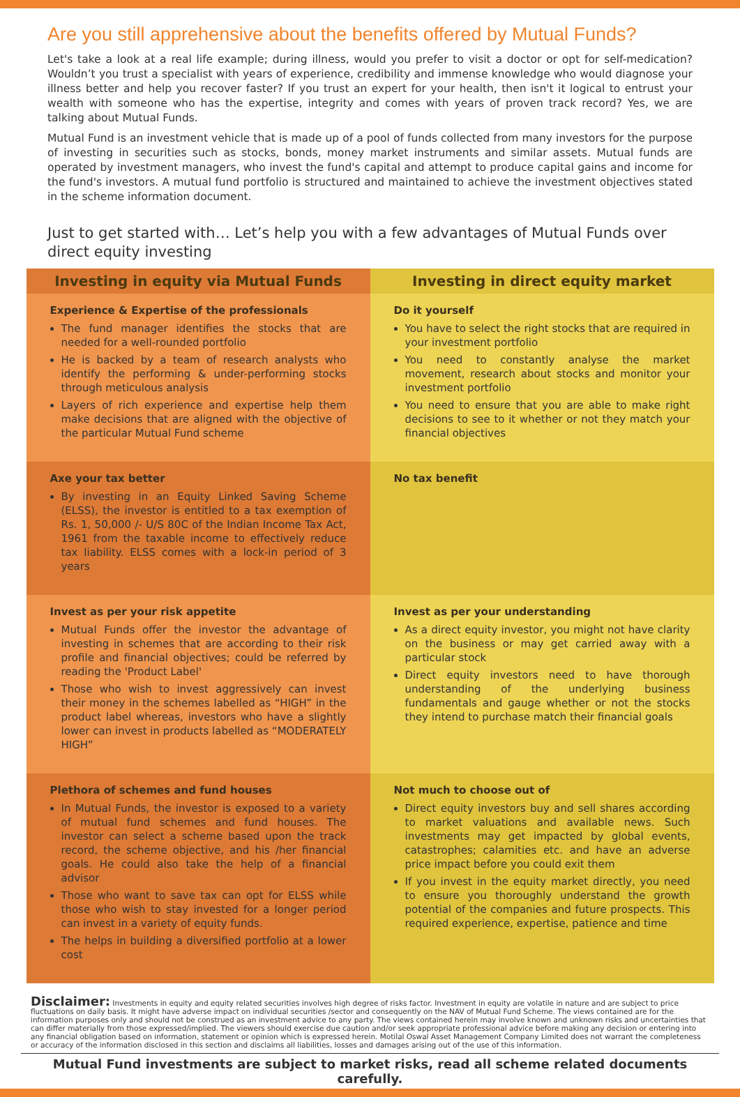Are you still apprehensive about the benefits offered by Mutual Funds?
Let's take a look at a real life example; during illness, would you prefer to visit a doctor or opt for self-medication? Wouldn’t you trust a specialist with years of experience, credibility and immense knowledge who would diagnose your illness better and help you recover faster? If you trust an expert for your health, then isn't it logical to entrust your wealth with someone who has the expertise, integrity and comes with years of proven track record? Yes, we are talking about Mutual Funds.
Mutual Fund is an investment vehicle that is made up of a pool of funds collected from many investors for the purpose of investing in securities such as stocks, bonds, money market instruments and similar assets. Mutual funds are operated by investment managers, who invest the fund's capital and attempt to produce capital gains and income for the fund's investors. A mutual fund portfolio is structured and maintained to achieve the investment objectives stated in the scheme information document.
Just to get started with… Let’s help you with a few advantages of Mutual Funds over direct equity investing
| Investing in equity via Mutual Funds | Investing in direct equity market |
| --- | --- |
| Experience & Expertise of the professionals The fund manager identifies the stocks that are needed for a well-rounded portfolio He is backed by a team of research analysts who identify the performing & under-performing stocks through meticulous analysis Layers of rich experience and expertise help them make decisions that are aligned with the objective of the particular Mutual Fund scheme | Do it yourself You have to select the right stocks that are required in your investment portfolio You need to constantly analyse the market movement, research about stocks and monitor your investment portfolio You need to ensure that you are able to make right decisions to see to it whether or not they match your financial objectives |
| Axe your tax better By investing in an Equity Linked Saving Scheme (ELSS), the investor is entitled to a tax exemption of Rs. 1, 50,000 /- U/S 80C of the Indian Income Tax Act, 1961 from the taxable income to effectively reduce tax liability. ELSS comes with a lock-in period of 3 years | No tax benefit |
| Invest as per your risk appetite Mutual Funds offer the investor the advantage of investing in schemes that are according to their risk profile and financial objectives; could be referred by reading the 'Product Label' Those who wish to invest aggressively can invest their money in the schemes labelled as “HIGH” in the product label whereas, investors who have a slightly lower can invest in products labelled as “MODERATELY HIGH” | Invest as per your understanding As a direct equity investor, you might not have clarity on the business or may get carried away with a particular stock Direct equity investors need to have thorough understanding of the underlying business fundamentals and gauge whether or not the stocks they intend to purchase match their financial goals |
| Plethora of schemes and fund houses In Mutual Funds, the investor is exposed to a variety of mutual fund schemes and fund houses. The investor can select a scheme based upon the track record, the scheme objective, and his /her financial goals. He could also take the help of a financial advisor Those who want to save tax can opt for ELSS while those who wish to stay invested for a longer period can invest in a variety of equity funds. The helps in building a diversified portfolio at a lower cost | Not much to choose out of Direct equity investors buy and sell shares according to market valuations and available news. Such investments may get impacted by global events, catastrophes; calamities etc. and have an adverse price impact before you could exit them If you invest in the equity market directly, you need to ensure you thoroughly understand the growth potential of the companies and future prospects. This required experience, expertise, patience and time |
Disclaimer: Investments in equity and equity related securities involves high degree of risks factor. Investment in equity are volatile in nature and are subject to price fluctuations on daily basis. It might have adverse impact on individual securities /sector and consequently on the NAV of Mutual Fund Scheme. The views contained are for the information purposes only and should not be construed as an investment advice to any party. The views contained herein may involve known and unknown risks and uncertainties that can differ materially from those expressed/implied. The viewers should exercise due caution and/or seek appropriate professional advice before making any decision or entering into any financial obligation based on information, statement or opinion which is expressed herein. Motilal Oswal Asset Management Company Limited does not warrant the completeness or accuracy of the information disclosed in this section and disclaims all liabilities, losses and damages arising out of the use of this information.
Mutual Fund investments are subject to market risks, read all scheme related documents carefully.